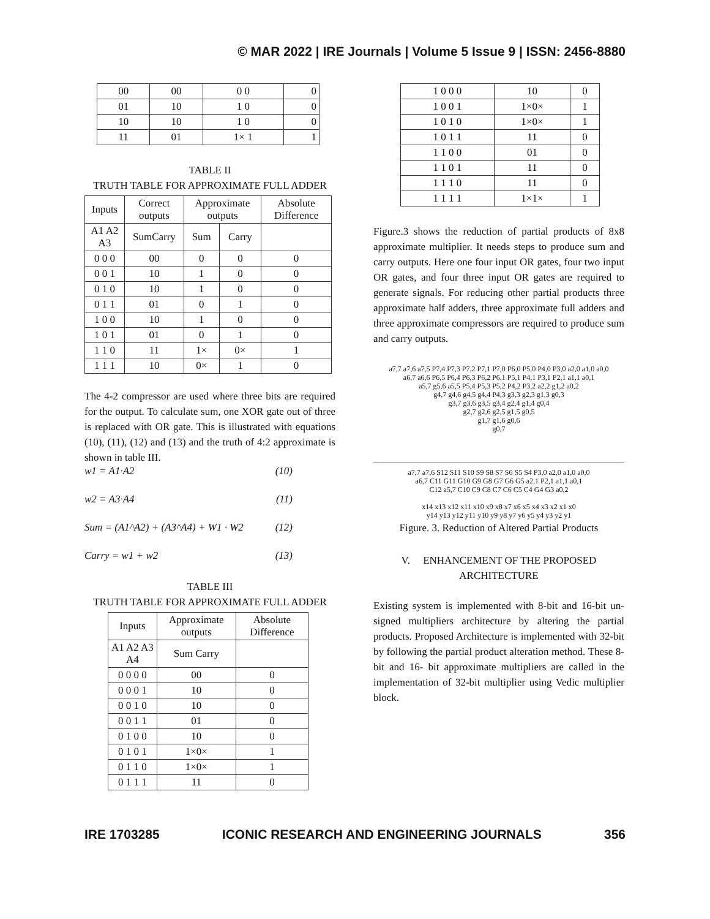© MAR 2022 | IRE Journals | Volume 5 Issue 9 | ISSN: 2456-8880
| 00 | 00 | 0 0 | 0 |
| 01 | 10 | 1 0 | 0 |
| 10 | 10 | 1 0 | 0 |
| 11 | 01 | 1× 1 | 1 |
TABLE II
TRUTH TABLE FOR APPROXIMATE FULL ADDER
| Inputs | Correct outputs | Approximate outputs | | Absolute Difference |
| --- | --- | --- | --- | --- |
| A1 A2 A3 | SumCarry | Sum | Carry | |
| 0 0 0 | 00 | 0 | 0 | 0 |
| 0 0 1 | 10 | 1 | 0 | 0 |
| 0 1 0 | 10 | 1 | 0 | 0 |
| 0 1 1 | 01 | 0 | 1 | 0 |
| 1 0 0 | 10 | 1 | 0 | 0 |
| 1 0 1 | 01 | 0 | 1 | 0 |
| 1 1 0 | 11 | 1× | 0× | 1 |
| 1 1 1 | 10 | 0× | 1 | 0 |
The 4-2 compressor are used where three bits are required for the output. To calculate sum, one XOR gate out of three is replaced with OR gate. This is illustrated with equations (10), (11), (12) and (13) and the truth of 4:2 approximate is shown in table III.
w1 = A1·A2 (10)
w2 = A3·A4 (11)
Sum = (A1^A2) + (A3^A4) + W1 · W2 (12)
Carry = w1 + w2 (13)
TABLE III
TRUTH TABLE FOR APPROXIMATE FULL ADDER
| Inputs | Approximate outputs | Absolute Difference |
| --- | --- | --- |
| A1 A2 A3 A4 | Sum Carry | |
| 0 0 0 0 | 00 | 0 |
| 0 0 0 1 | 10 | 0 |
| 0 0 1 0 | 10 | 0 |
| 0 0 1 1 | 01 | 0 |
| 0 1 0 0 | 10 | 0 |
| 0 1 0 1 | 1×0× | 1 |
| 0 1 1 0 | 1×0× | 1 |
| 0 1 1 1 | 11 | 0 |
| 1 0 0 0 | 10 | 0 |
| 1 0 0 1 | 1×0× | 1 |
| 1 0 1 0 | 1×0× | 1 |
| 1 0 1 1 | 11 | 0 |
| 1 1 0 0 | 01 | 0 |
| 1 1 0 1 | 11 | 0 |
| 1 1 1 0 | 11 | 0 |
| 1 1 1 1 | 1×1× | 1 |
Figure.3 shows the reduction of partial products of 8x8 approximate multiplier. It needs steps to produce sum and carry outputs. Here one four input OR gates, four two input OR gates, and four three input OR gates are required to generate signals. For reducing other partial products three approximate half adders, three approximate full adders and three approximate compressors are required to produce sum and carry outputs.
a7,7 a7,6 a7,5 P7,4 P7,3 P7,2 P7,1 P7,0 P6,0 P5,0 P4,0 P3,0 a2,0 a1,0 a0,0
a6,7 a6,6 P6,5 P6,4 P6,3 P6,2 P6,1 P5,1 P4,1 P3,1 P2,1 a1,1 a0,1
a5,7 g5,6 a5,5 P5,4 P5,3 P5,2 P4,2 P3,2 a2,2 g1,2 a0,2
g4,7 g4,6 g4,5 g4,4 P4,3 g3,3 g2,3 g1,3 g0,3
g3,7 g3,6 g3,5 g3,4 g2,4 g1,4 g0,4
g2,7 g2,6 g2,5 g1,5 g0,5
g1,7 g1,6 g0,6
g0,7
a7,7 a7,6 S12 S11 S10 S9 S8 S7 S6 S5 S4 P3,0 a2,0 a1,0 a0,0
a6,7 C11 G11 G10 G9 G8 G7 G6 G5 a2,1 P2,1 a1,1 a0,1
C12 a5,7 C10 C9 C8 C7 C6 C5 C4 G4 G3 a0,2
x14 x13 x12 x11 x10 x9 x8 x7 x6 x5 x4 x3 x2 x1 x0
y14 y13 y12 y11 y10 y9 y8 y7 y6 y5 y4 y3 y2 y1
Figure. 3. Reduction of Altered Partial Products
V. ENHANCEMENT OF THE PROPOSED ARCHITECTURE
Existing system is implemented with 8-bit and 16-bit un-signed multipliers architecture by altering the partial products. Proposed Architecture is implemented with 32-bit by following the partial product alteration method. These 8-bit and 16- bit approximate multipliers are called in the implementation of 32-bit multiplier using Vedic multiplier block.
IRE 1703285 ICONIC RESEARCH AND ENGINEERING JOURNALS 356